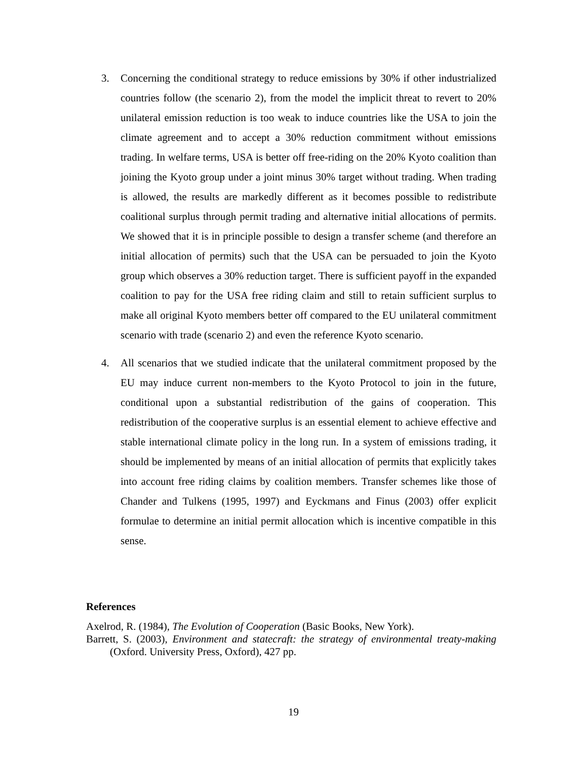3. Concerning the conditional strategy to reduce emissions by 30% if other industrialized countries follow (the scenario 2), from the model the implicit threat to revert to 20% unilateral emission reduction is too weak to induce countries like the USA to join the climate agreement and to accept a 30% reduction commitment without emissions trading. In welfare terms, USA is better off free-riding on the 20% Kyoto coalition than joining the Kyoto group under a joint minus 30% target without trading. When trading is allowed, the results are markedly different as it becomes possible to redistribute coalitional surplus through permit trading and alternative initial allocations of permits. We showed that it is in principle possible to design a transfer scheme (and therefore an initial allocation of permits) such that the USA can be persuaded to join the Kyoto group which observes a 30% reduction target. There is sufficient payoff in the expanded coalition to pay for the USA free riding claim and still to retain sufficient surplus to make all original Kyoto members better off compared to the EU unilateral commitment scenario with trade (scenario 2) and even the reference Kyoto scenario.
4. All scenarios that we studied indicate that the unilateral commitment proposed by the EU may induce current non-members to the Kyoto Protocol to join in the future, conditional upon a substantial redistribution of the gains of cooperation. This redistribution of the cooperative surplus is an essential element to achieve effective and stable international climate policy in the long run. In a system of emissions trading, it should be implemented by means of an initial allocation of permits that explicitly takes into account free riding claims by coalition members. Transfer schemes like those of Chander and Tulkens (1995, 1997) and Eyckmans and Finus (2003) offer explicit formulae to determine an initial permit allocation which is incentive compatible in this sense.
References
Axelrod, R. (1984), The Evolution of Cooperation (Basic Books, New York).
Barrett, S. (2003), Environment and statecraft: the strategy of environmental treaty-making (Oxford. University Press, Oxford), 427 pp.
19